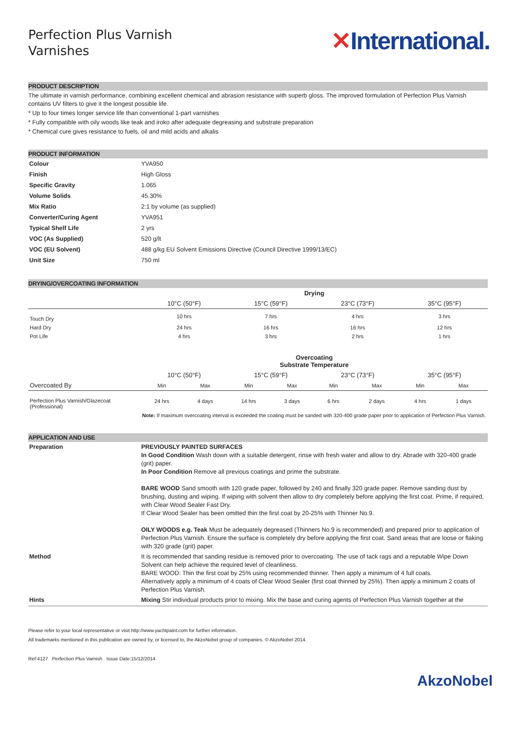Perfection Plus Varnish
Varnishes
✕International.
PRODUCT DESCRIPTION
The ultimate in varnish performance, combining excellent chemical and abrasion resistance with superb gloss. The improved formulation of Perfection Plus Varnish contains UV filters to give it the longest possible life.
* Up to four times longer service life than conventional 1-part varnishes
* Fully compatible with oily woods like teak and iroko after adequate degreasing and substrate preparation
* Chemical cure gives resistance to fuels, oil and mild acids and alkalis
PRODUCT INFORMATION
| Colour | YVA950 |
| Finish | High Gloss |
| Specific Gravity | 1.065 |
| Volume Solids | 45.30% |
| Mix Ratio | 2:1 by volume (as supplied) |
| Converter/Curing Agent | YVA951 |
| Typical Shelf Life | 2 yrs |
| VOC (As Supplied) | 520 g/lt |
| VOC (EU Solvent) | 488 g/kg EU Solvent Emissions Directive (Council Directive 1999/13/EC) |
| Unit Size | 750 ml |
DRYING/OVERCOATING INFORMATION
| | Drying | | | |
| | 10°C (50°F) | 15°C (59°F) | 23°C (73°F) | 35°C (95°F) |
| Touch Dry | 10 hrs | 7 hrs | 4 hrs | 3 hrs |
| Hard Dry | 24 hrs | 16 hrs | 16 hrs | 12 hrs |
| Pot Life | 4 hrs | 3 hrs | 2 hrs | 1 hrs |
| | Overcoating Substrate Temperature | | | | | | | |
| | 10°C (50°F) | | 15°C (59°F) | | 23°C (73°F) | | 35°C (95°F) | |
| Overcoated By | Min | Max | Min | Max | Min | Max | Min | Max |
| Perfection Plus Varnish/Glazecoat (Professional) | 24 hrs | 4 days | 14 hrs | 3 days | 6 hrs | 2 days | 4 hrs | 1 days |
| | Note: If maximum overcoating interval is exceeded the coating must be sanded with 320-400 grade paper prior to application of Perfection Plus Varnish. | | | | | | | |
APPLICATION AND USE
| Preparation | PREVIOUSLY PAINTED SURFACES In Good Condition Wash down with a suitable detergent, rinse with fresh water and allow to dry. Abrade with 320-400 grade (grit) paper. In Poor Condition Remove all previous coatings and prime the substrate. BARE WOOD Sand smooth with 120 grade paper, followed by 240 and finally 320 grade paper. Remove sanding dust by brushing, dusting and wiping. If wiping with solvent then allow to dry completely before applying the first coat. Prime, if required, with Clear Wood Sealer Fast Dry. If Clear Wood Sealer has been omitted thin the first coat by 20-25% with Thinner No.9. OILY WOODS e.g. Teak Must be adequately degreased (Thinners No.9 is recommended) and prepared prior to application of Perfection Plus Varnish. Ensure the surface is completely dry before applying the first coat. Sand areas that are loose or flaking with 320 grade (grit) paper. |
| Method | It is recommended that sanding residue is removed prior to overcoating. The use of tack rags and a reputable Wipe Down Solvent can help achieve the required level of cleanliness. BARE WOOD: Thin the first coat by 25% using recommended thinner. Then apply a minimum of 4 full coats. Alternatively apply a minimum of 4 coats of Clear Wood Sealer (first coat thinned by 25%). Then apply a minimum 2 coats of Perfection Plus Varnish. |
| Hints | Mixing Stir individual products prior to mixing. Mix the base and curing agents of Perfection Plus Varnish together at the |
Please refer to your local representative or visit http://www.yachtpaint.com for further information.
All trademarks mentioned in this publication are owned by, or licensed to, the AkzoNobel group of companies. © AkzoNobel 2014.
Ref:4127 Perfection Plus Varnish Issue Date:15/12/2014
AkzoNobel